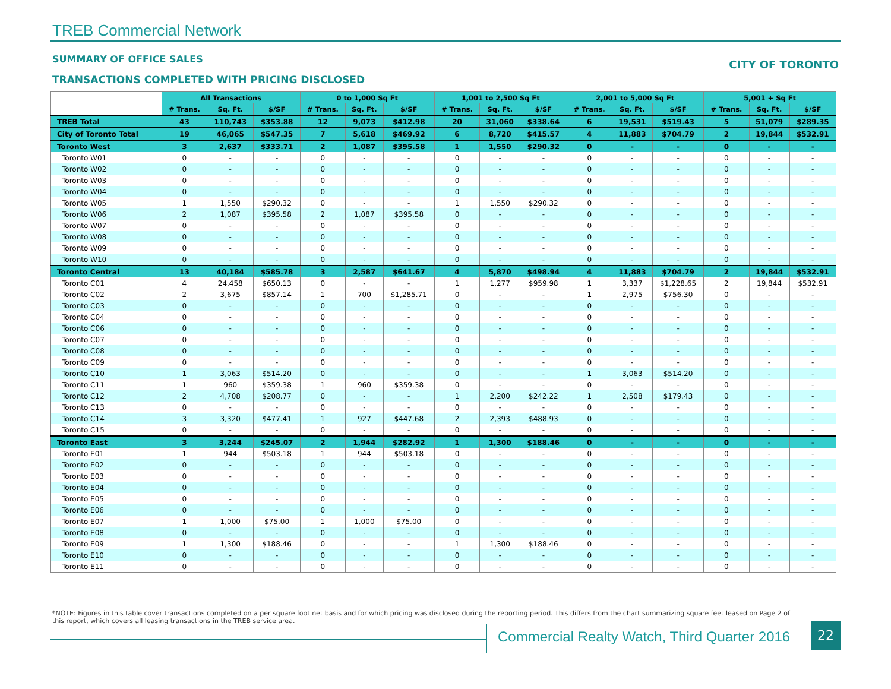TREB Commercial Network
SUMMARY OF OFFICE SALES CITY OF TORONTO
TRANSACTIONS COMPLETED WITH PRICING DISCLOSED
| | All Transactions | | | 0 to 1,000 Sq Ft | | | 1,001 to 2,500 Sq Ft | | | 2,001 to 5,000 Sq Ft | | | 5,001 + Sq Ft | | |
| --- | --- | --- | --- | --- | --- | --- | --- | --- | --- | --- | --- | --- | --- | --- | --- |
| | # Trans. | Sq. Ft. | $/SF | # Trans. | Sq. Ft. | $/SF | # Trans. | Sq. Ft. | $/SF | # Trans. | Sq. Ft. | $/SF | # Trans. | Sq. Ft. | $/SF |
| TREB Total | 43 | 110,743 | $353.88 | 12 | 9,073 | $412.98 | 20 | 31,060 | $338.64 | 6 | 19,531 | $519.43 | 5 | 51,079 | $289.35 |
| City of Toronto Total | 19 | 46,065 | $547.35 | 7 | 5,618 | $469.92 | 6 | 8,720 | $415.57 | 4 | 11,883 | $704.79 | 2 | 19,844 | $532.91 |
| Toronto West | 3 | 2,637 | $333.71 | 2 | 1,087 | $395.58 | 1 | 1,550 | $290.32 | 0 | - | - | 0 | - | - |
| Toronto W01 | 0 | - | - | 0 | - | - | 0 | - | - | 0 | - | - | 0 | - | - |
| Toronto W02 | 0 | - | - | 0 | - | - | 0 | - | - | 0 | - | - | 0 | - | - |
| Toronto W03 | 0 | - | - | 0 | - | - | 0 | - | - | 0 | - | - | 0 | - | - |
| Toronto W04 | 0 | - | - | 0 | - | - | 0 | - | - | 0 | - | - | 0 | - | - |
| Toronto W05 | 1 | 1,550 | $290.32 | 0 | - | - | 1 | 1,550 | $290.32 | 0 | - | - | 0 | - | - |
| Toronto W06 | 2 | 1,087 | $395.58 | 2 | 1,087 | $395.58 | 0 | - | - | 0 | - | - | 0 | - | - |
| Toronto W07 | 0 | - | - | 0 | - | - | 0 | - | - | 0 | - | - | 0 | - | - |
| Toronto W08 | 0 | - | - | 0 | - | - | 0 | - | - | 0 | - | - | 0 | - | - |
| Toronto W09 | 0 | - | - | 0 | - | - | 0 | - | - | 0 | - | - | 0 | - | - |
| Toronto W10 | 0 | - | - | 0 | - | - | 0 | - | - | 0 | - | - | 0 | - | - |
| Toronto Central | 13 | 40,184 | $585.78 | 3 | 2,587 | $641.67 | 4 | 5,870 | $498.94 | 4 | 11,883 | $704.79 | 2 | 19,844 | $532.91 |
| Toronto C01 | 4 | 24,458 | $650.13 | 0 | - | - | 1 | 1,277 | $959.98 | 1 | 3,337 | $1,228.65 | 2 | 19,844 | $532.91 |
| Toronto C02 | 2 | 3,675 | $857.14 | 1 | 700 | $1,285.71 | 0 | - | - | 1 | 2,975 | $756.30 | 0 | - | - |
| Toronto C03 | 0 | - | - | 0 | - | - | 0 | - | - | 0 | - | - | 0 | - | - |
| Toronto C04 | 0 | - | - | 0 | - | - | 0 | - | - | 0 | - | - | 0 | - | - |
| Toronto C06 | 0 | - | - | 0 | - | - | 0 | - | - | 0 | - | - | 0 | - | - |
| Toronto C07 | 0 | - | - | 0 | - | - | 0 | - | - | 0 | - | - | 0 | - | - |
| Toronto C08 | 0 | - | - | 0 | - | - | 0 | - | - | 0 | - | - | 0 | - | - |
| Toronto C09 | 0 | - | - | 0 | - | - | 0 | - | - | 0 | - | - | 0 | - | - |
| Toronto C10 | 1 | 3,063 | $514.20 | 0 | - | - | 0 | - | - | 1 | 3,063 | $514.20 | 0 | - | - |
| Toronto C11 | 1 | 960 | $359.38 | 1 | 960 | $359.38 | 0 | - | - | 0 | - | - | 0 | - | - |
| Toronto C12 | 2 | 4,708 | $208.77 | 0 | - | - | 1 | 2,200 | $242.22 | 1 | 2,508 | $179.43 | 0 | - | - |
| Toronto C13 | 0 | - | - | 0 | - | - | 0 | - | - | 0 | - | - | 0 | - | - |
| Toronto C14 | 3 | 3,320 | $477.41 | 1 | 927 | $447.68 | 2 | 2,393 | $488.93 | 0 | - | - | 0 | - | - |
| Toronto C15 | 0 | - | - | 0 | - | - | 0 | - | - | 0 | - | - | 0 | - | - |
| Toronto East | 3 | 3,244 | $245.07 | 2 | 1,944 | $282.92 | 1 | 1,300 | $188.46 | 0 | - | - | 0 | - | - |
| Toronto E01 | 1 | 944 | $503.18 | 1 | 944 | $503.18 | 0 | - | - | 0 | - | - | 0 | - | - |
| Toronto E02 | 0 | - | - | 0 | - | - | 0 | - | - | 0 | - | - | 0 | - | - |
| Toronto E03 | 0 | - | - | 0 | - | - | 0 | - | - | 0 | - | - | 0 | - | - |
| Toronto E04 | 0 | - | - | 0 | - | - | 0 | - | - | 0 | - | - | 0 | - | - |
| Toronto E05 | 0 | - | - | 0 | - | - | 0 | - | - | 0 | - | - | 0 | - | - |
| Toronto E06 | 0 | - | - | 0 | - | - | 0 | - | - | 0 | - | - | 0 | - | - |
| Toronto E07 | 1 | 1,000 | $75.00 | 1 | 1,000 | $75.00 | 0 | - | - | 0 | - | - | 0 | - | - |
| Toronto E08 | 0 | - | - | 0 | - | - | 0 | - | - | 0 | - | - | 0 | - | - |
| Toronto E09 | 1 | 1,300 | $188.46 | 0 | - | - | 1 | 1,300 | $188.46 | 0 | - | - | 0 | - | - |
| Toronto E10 | 0 | - | - | 0 | - | - | 0 | - | - | 0 | - | - | 0 | - | - |
| Toronto E11 | 0 | - | - | 0 | - | - | 0 | - | - | 0 | - | - | 0 | - | - |
*NOTE: Figures in this table cover transactions completed on a per square foot net basis and for which pricing was disclosed during the reporting period. This differs from the chart summarizing square feet leased on Page 2 of this report, which covers all leasing transactions in the TREB service area.
Commercial Realty Watch, Third Quarter 2016
22